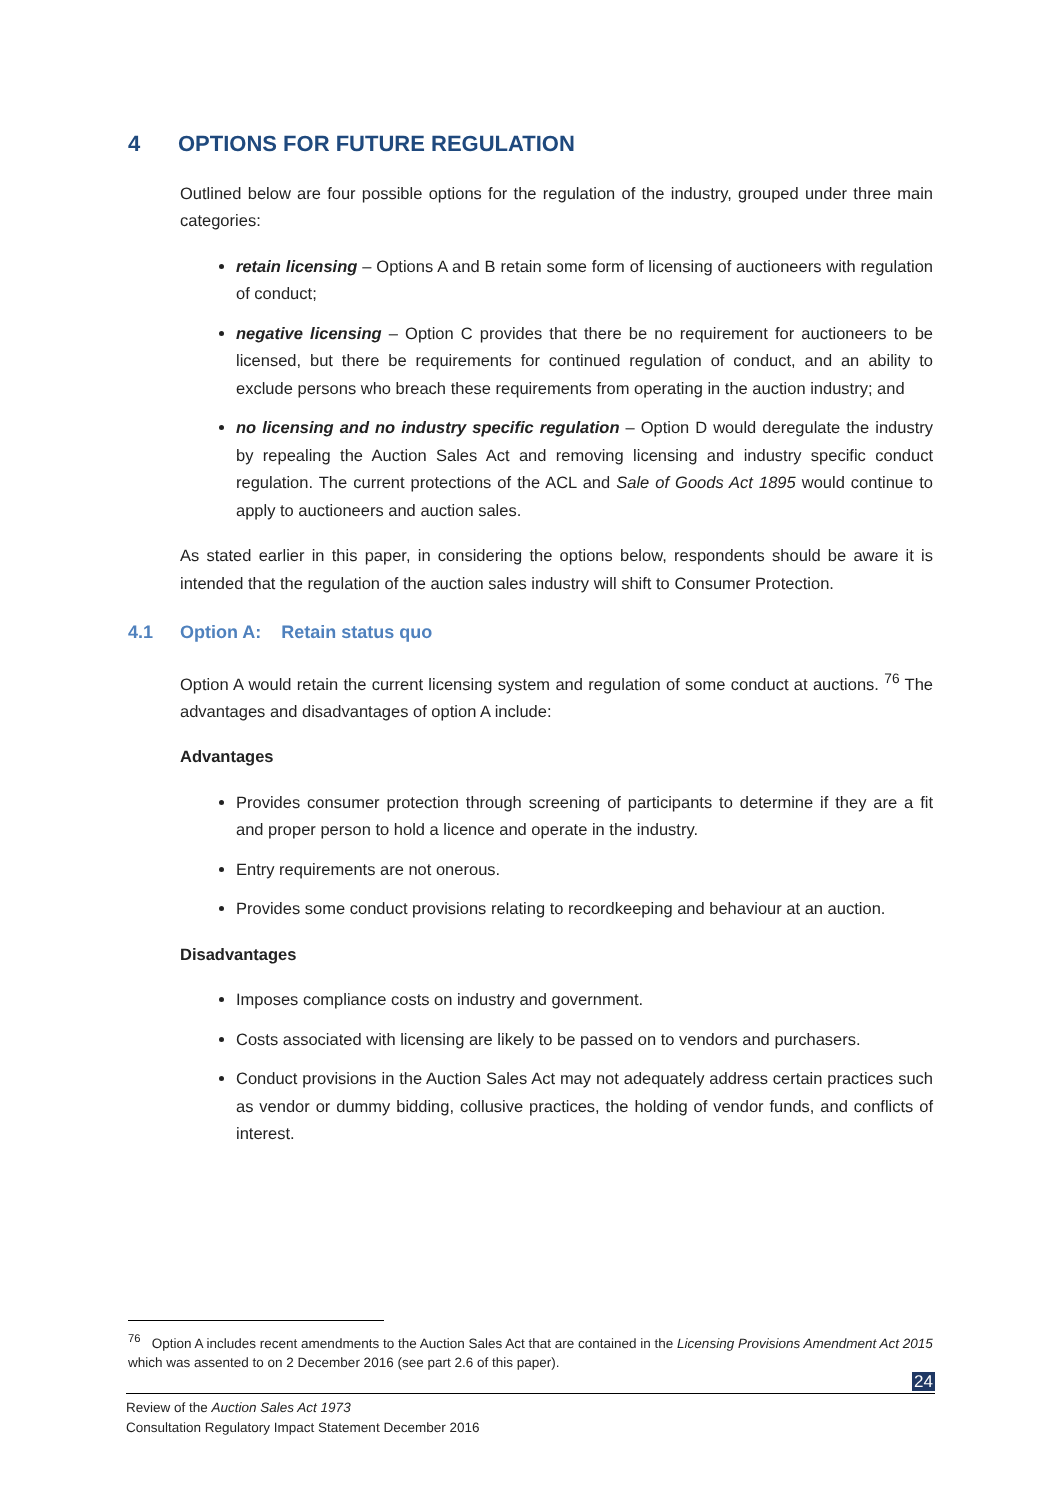4 OPTIONS FOR FUTURE REGULATION
Outlined below are four possible options for the regulation of the industry, grouped under three main categories:
retain licensing – Options A and B retain some form of licensing of auctioneers with regulation of conduct;
negative licensing – Option C provides that there be no requirement for auctioneers to be licensed, but there be requirements for continued regulation of conduct, and an ability to exclude persons who breach these requirements from operating in the auction industry; and
no licensing and no industry specific regulation – Option D would deregulate the industry by repealing the Auction Sales Act and removing licensing and industry specific conduct regulation. The current protections of the ACL and Sale of Goods Act 1895 would continue to apply to auctioneers and auction sales.
As stated earlier in this paper, in considering the options below, respondents should be aware it is intended that the regulation of the auction sales industry will shift to Consumer Protection.
4.1 Option A: Retain status quo
Option A would retain the current licensing system and regulation of some conduct at auctions. <sup>76</sup> The advantages and disadvantages of option A include:
Advantages
Provides consumer protection through screening of participants to determine if they are a fit and proper person to hold a licence and operate in the industry.
Entry requirements are not onerous.
Provides some conduct provisions relating to recordkeeping and behaviour at an auction.
Disadvantages
Imposes compliance costs on industry and government.
Costs associated with licensing are likely to be passed on to vendors and purchasers.
Conduct provisions in the Auction Sales Act may not adequately address certain practices such as vendor or dummy bidding, collusive practices, the holding of vendor funds, and conflicts of interest.
<sup>76</sup> Option A includes recent amendments to the Auction Sales Act that are contained in the Licensing Provisions Amendment Act 2015 which was assented to on 2 December 2016 (see part 2.6 of this paper).
24
Review of the Auction Sales Act 1973
Consultation Regulatory Impact Statement December 2016